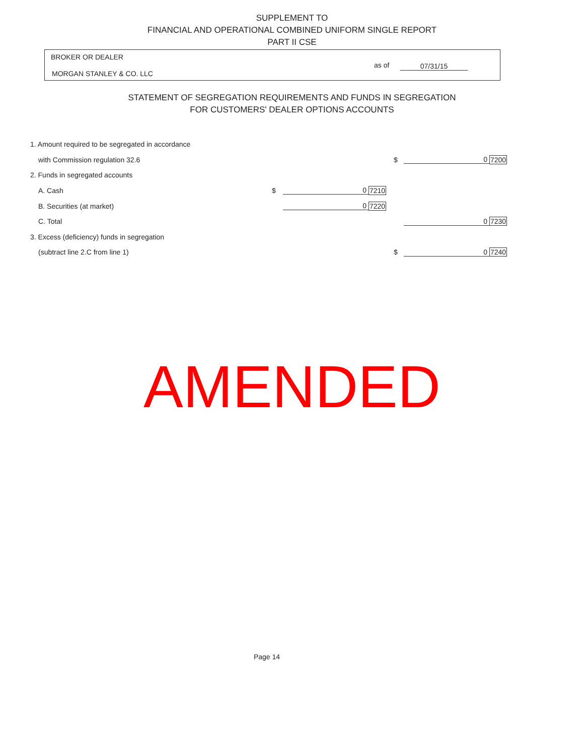SUPPLEMENT TO
FINANCIAL AND OPERATIONAL COMBINED UNIFORM SINGLE REPORT
PART II CSE
BROKER OR DEALER
MORGAN STANLEY & CO. LLC
as of 07/31/15
STATEMENT OF SEGREGATION REQUIREMENTS AND FUNDS IN SEGREGATION
FOR CUSTOMERS' DEALER OPTIONS ACCOUNTS
| 1. Amount required to be segregated in accordance | | | | | | |
| with Commission regulation 32.6 | | | | $ | 0 | 7200 |
| 2. Funds in segregated accounts | | | | | | |
| A. Cash | $ | 0 | 7210 | | | |
| B. Securities (at market) | | 0 | 7220 | | | |
| C. Total | | | | | 0 | 7230 |
| 3. Excess (deficiency) funds in segregation | | | | | | |
| (subtract line 2.C from line 1) | | | | $ | 0 | 7240 |
AMENDED
Page 14